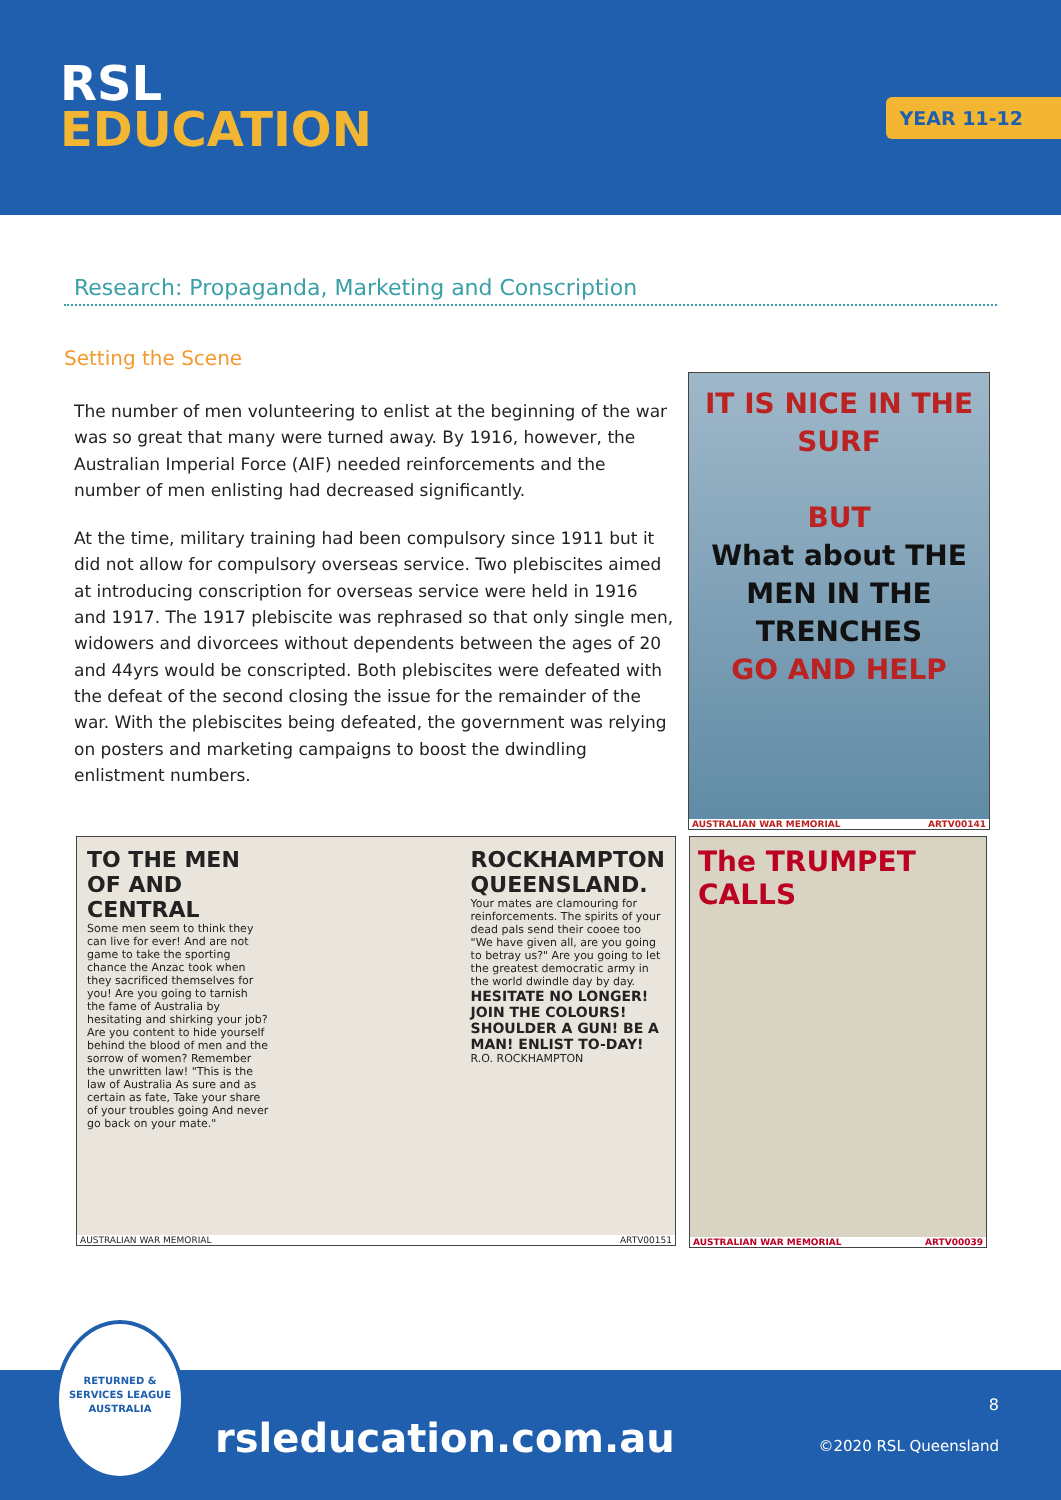RSL
EDUCATION
YEAR 11-12
Research: Propaganda, Marketing and Conscription
Setting the Scene
The number of men volunteering to enlist at the beginning of the war was so great that many were turned away. By 1916, however, the Australian Imperial Force (AIF) needed reinforcements and the number of men enlisting had decreased significantly.
At the time, military training had been compulsory since 1911 but it did not allow for compulsory overseas service. Two plebiscites aimed at introducing conscription for overseas service were held in 1916 and 1917. The 1917 plebiscite was rephrased so that only single men, widowers and divorcees without dependents between the ages of 20 and 44yrs would be conscripted. Both plebiscites were defeated with the defeat of the second closing the issue for the remainder of the war. With the plebiscites being defeated, the government was relying on posters and marketing campaigns to boost the dwindling enlistment numbers.
IT IS NICE IN THE SURF
BUT
What about THE MEN IN THE TRENCHES
GO AND HELP
AUSTRALIAN WAR MEMORIAL ARTV00141
TO THE MEN OF AND CENTRAL
Some men seem to think they can live for ever! And are not game to take the sporting chance the Anzac took when they sacrificed themselves for you! Are you going to tarnish the fame of Australia by hesitating and shirking your job? Are you content to hide yourself behind the blood of men and the sorrow of women? Remember the unwritten law! "This is the law of Australia As sure and as certain as fate, Take your share of your troubles going And never go back on your mate."
ROCKHAMPTON QUEENSLAND.
Your mates are clamouring for reinforcements. The spirits of your dead pals send their cooee too "We have given all, are you going to betray us?" Are you going to let the greatest democratic army in the world dwindle day by day.
HESITATE NO LONGER! JOIN THE COLOURS! SHOULDER A GUN! BE A MAN! ENLIST TO-DAY!
R.O. ROCKHAMPTON
AUSTRALIAN WAR MEMORIAL ARTV00151
The TRUMPET CALLS
AUSTRALIAN WAR MEMORIAL ARTV00039
RETURNED & SERVICES LEAGUE AUSTRALIA
rsleducation.com.au
8
©2020 RSL Queensland